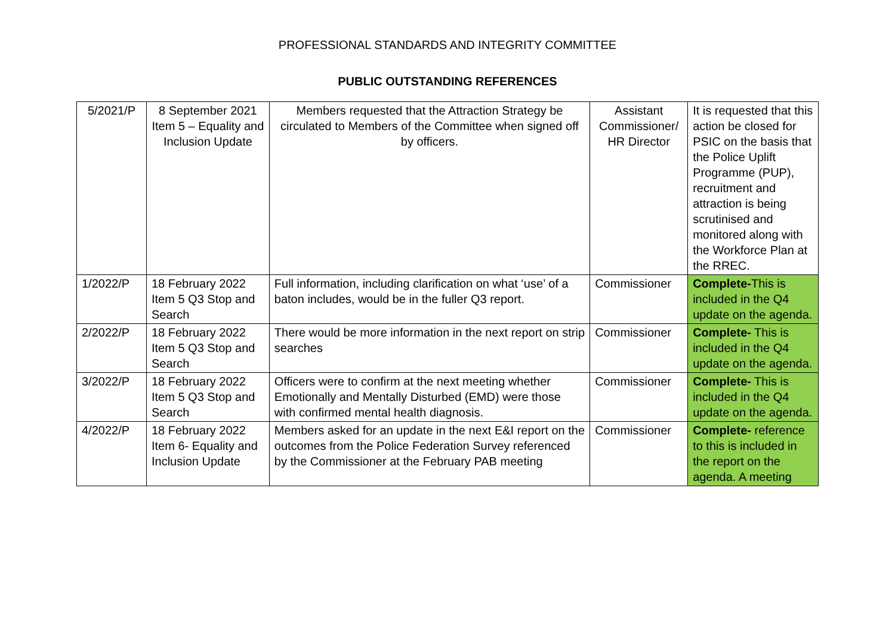PROFESSIONAL STANDARDS AND INTEGRITY COMMITTEE
PUBLIC OUTSTANDING REFERENCES
| 5/2021/P | 8 September 2021 Item 5 – Equality and Inclusion Update | Members requested that the Attraction Strategy be circulated to Members of the Committee when signed off by officers. | Assistant Commissioner/ HR Director | It is requested that this action be closed for PSIC on the basis that the Police Uplift Programme (PUP), recruitment and attraction is being scrutinised and monitored along with the Workforce Plan at the RREC. |
| 1/2022/P | 18 February 2022 Item 5 Q3 Stop and Search | Full information, including clarification on what ‘use’ of a baton includes, would be in the fuller Q3 report. | Commissioner | Complete- This is included in the Q4 update on the agenda. |
| 2/2022/P | 18 February 2022 Item 5 Q3 Stop and Search | There would be more information in the next report on strip searches | Commissioner | Complete- This is included in the Q4 update on the agenda. |
| 3/2022/P | 18 February 2022 Item 5 Q3 Stop and Search | Officers were to confirm at the next meeting whether Emotionally and Mentally Disturbed (EMD) were those with confirmed mental health diagnosis. | Commissioner | Complete- This is included in the Q4 update on the agenda. |
| 4/2022/P | 18 February 2022 Item 6- Equality and Inclusion Update | Members asked for an update in the next E&I report on the outcomes from the Police Federation Survey referenced by the Commissioner at the February PAB meeting | Commissioner | Complete- reference to this is included in the report on the agenda. A meeting |